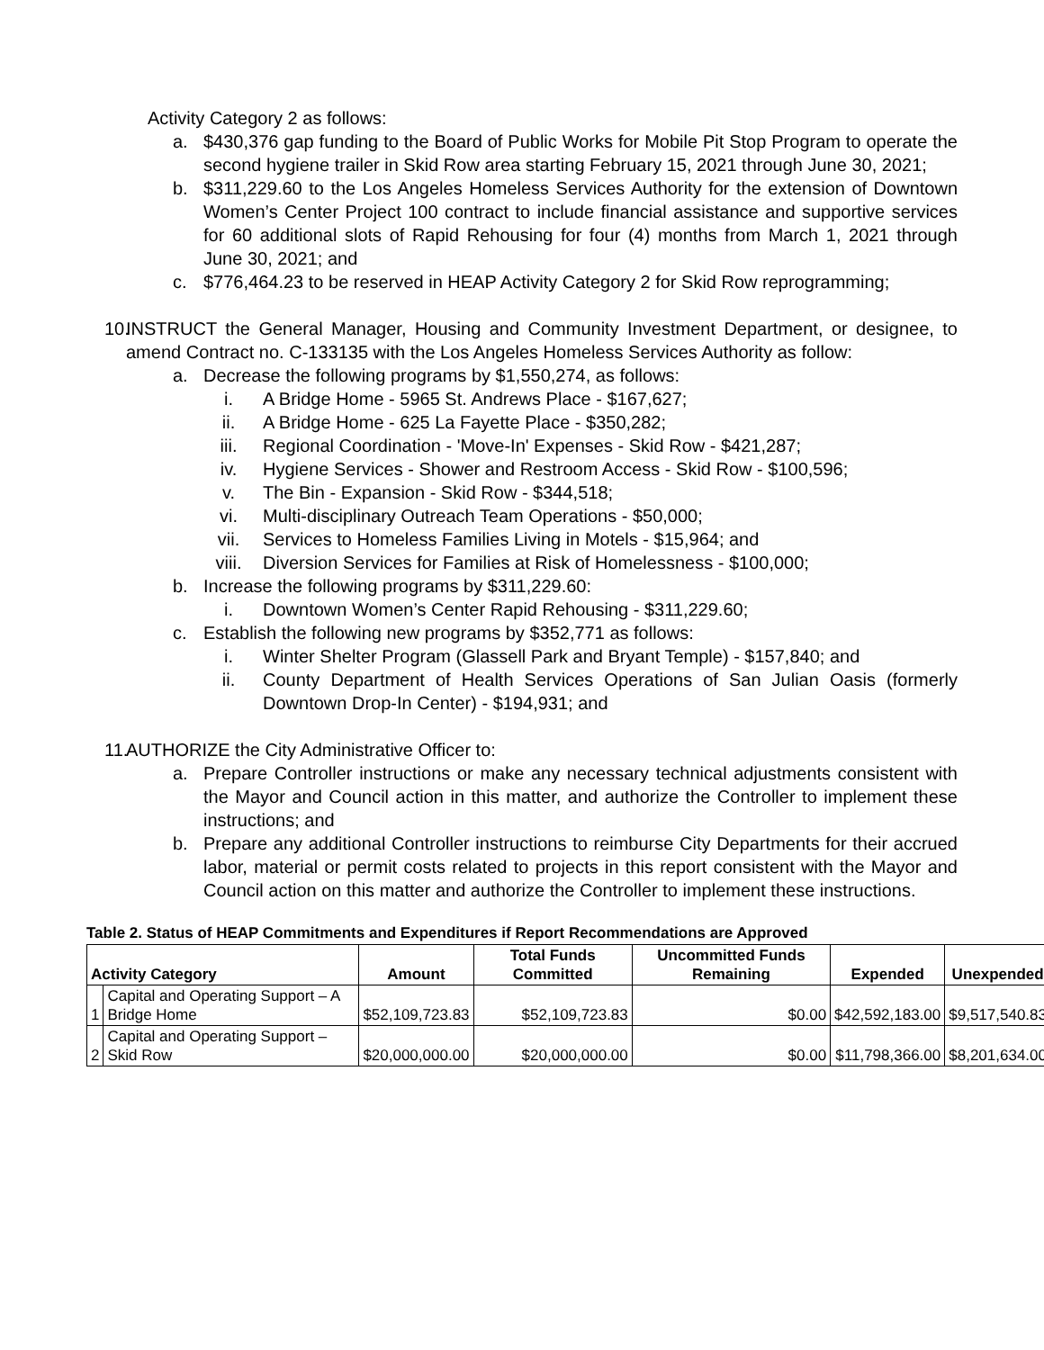Activity Category 2 as follows:
a. $430,376 gap funding to the Board of Public Works for Mobile Pit Stop Program to operate the second hygiene trailer in Skid Row area starting February 15, 2021 through June 30, 2021;
b. $311,229.60 to the Los Angeles Homeless Services Authority for the extension of Downtown Women’s Center Project 100 contract to include financial assistance and supportive services for 60 additional slots of Rapid Rehousing for four (4) months from March 1, 2021 through June 30, 2021; and
c. $776,464.23 to be reserved in HEAP Activity Category 2 for Skid Row reprogramming;
10. INSTRUCT the General Manager, Housing and Community Investment Department, or designee, to amend Contract no. C-133135 with the Los Angeles Homeless Services Authority as follow:
a. Decrease the following programs by $1,550,274, as follows:
i. A Bridge Home - 5965 St. Andrews Place - $167,627;
ii. A Bridge Home - 625 La Fayette Place - $350,282;
iii. Regional Coordination - 'Move-In' Expenses - Skid Row - $421,287;
iv. Hygiene Services - Shower and Restroom Access - Skid Row - $100,596;
v. The Bin - Expansion - Skid Row - $344,518;
vi. Multi-disciplinary Outreach Team Operations - $50,000;
vii. Services to Homeless Families Living in Motels - $15,964; and
viii. Diversion Services for Families at Risk of Homelessness - $100,000;
b. Increase the following programs by $311,229.60:
i. Downtown Women’s Center Rapid Rehousing - $311,229.60;
c. Establish the following new programs by $352,771 as follows:
i. Winter Shelter Program (Glassell Park and Bryant Temple) - $157,840; and
ii. County Department of Health Services Operations of San Julian Oasis (formerly Downtown Drop-In Center) - $194,931; and
11. AUTHORIZE the City Administrative Officer to:
a. Prepare Controller instructions or make any necessary technical adjustments consistent with the Mayor and Council action in this matter, and authorize the Controller to implement these instructions; and
b. Prepare any additional Controller instructions to reimburse City Departments for their accrued labor, material or permit costs related to projects in this report consistent with the Mayor and Council action on this matter and authorize the Controller to implement these instructions.
Table 2. Status of HEAP Commitments and Expenditures if Report Recommendations are Approved
| Activity Category | | Amount | Total Funds Committed | Uncommitted Funds Remaining | Expended | Unexpended |
| --- | --- | --- | --- | --- | --- | --- |
| 1 | Capital and Operating Support – A Bridge Home | $52,109,723.83 | $52,109,723.83 | $0.00 | $42,592,183.00 | $9,517,540.83 |
| 2 | Capital and Operating Support – Skid Row | $20,000,000.00 | $20,000,000.00 | $0.00 | $11,798,366.00 | $8,201,634.00 |